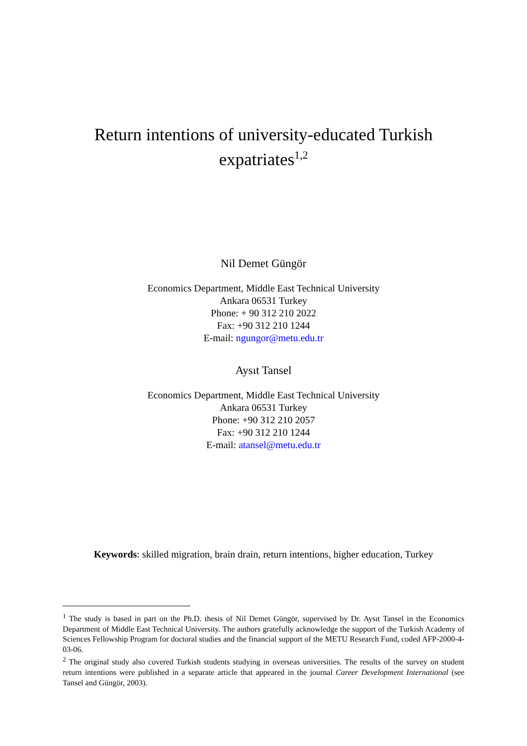Return intentions of university-educated Turkish
expatriates<sup>1,2</sup>
Nil Demet Güngör
Economics Department, Middle East Technical University
Ankara 06531 Turkey
Phone: + 90 312 210 2022
Fax: +90 312 210 1244
E-mail: ngungor@metu.edu.tr
Aysıt Tansel
Economics Department, Middle East Technical University
Ankara 06531 Turkey
Phone: +90 312 210 2057
Fax: +90 312 210 1244
E-mail: atansel@metu.edu.tr
Keywords: skilled migration, brain drain, return intentions, higher education, Turkey
<sup>1</sup> The study is based in part on the Ph.D. thesis of Nil Demet Güngör, supervised by Dr. Aysıt Tansel in the Economics Department of Middle East Technical University. The authors gratefully acknowledge the support of the Turkish Academy of Sciences Fellowship Program for doctoral studies and the financial support of the METU Research Fund, coded AFP-2000-4-03-06.
<sup>2</sup> The original study also covered Turkish students studying in overseas universities. The results of the survey on student return intentions were published in a separate article that appeared in the journal Career Development International (see Tansel and Güngör, 2003).